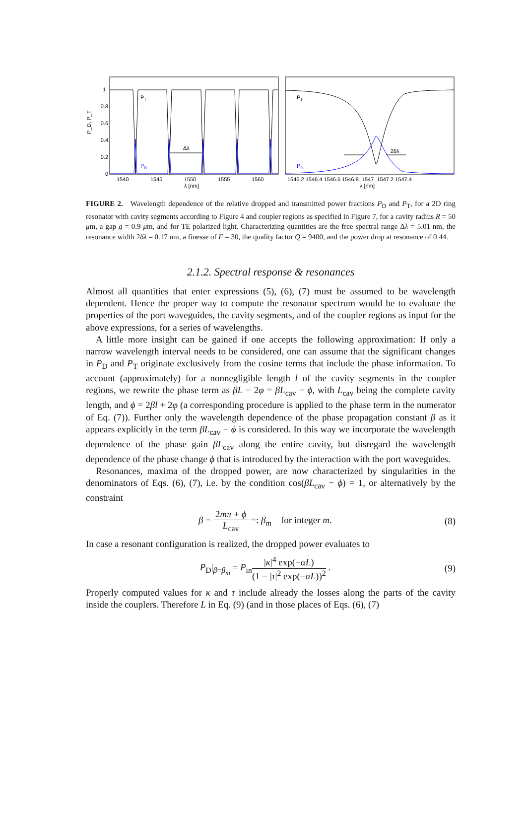1
0.8
0.6
0.4
0.2
0
P_D, P_T
1540
1545
1550
1555
1560
λ [nm]
PT
PD
Δλ
PT
PD
2δλ
1546.2 1546.4 1546.6 1546.8 1547 1547.2 1547.4
λ [nm]
FIGURE 2. Wavelength dependence of the relative dropped and transmitted power fractions P<sub>D</sub> and P<sub>T</sub>, for a 2D ring resonator with cavity segments according to Figure 4 and coupler regions as specified in Figure 7, for a cavity radius R = 50 μm, a gap g = 0.9 μm, and for TE polarized light. Characterizing quantities are the free spectral range Δλ = 5.01 nm, the resonance width 2δλ = 0.17 nm, a finesse of F = 30, the quality factor Q = 9400, and the power drop at resonance of 0.44.
2.1.2. Spectral response & resonances
Almost all quantities that enter expressions (5), (6), (7) must be assumed to be wavelength dependent. Hence the proper way to compute the resonator spectrum would be to evaluate the properties of the port waveguides, the cavity segments, and of the coupler regions as input for the above expressions, for a series of wavelengths.
A little more insight can be gained if one accepts the following approximation: If only a narrow wavelength interval needs to be considered, one can assume that the significant changes in P<sub>D</sub> and P<sub>T</sub> originate exclusively from the cosine terms that include the phase information. To account (approximately) for a nonnegligible length l of the cavity segments in the coupler regions, we rewrite the phase term as βL − 2φ = βL<sub>cav</sub> − ϕ, with L<sub>cav</sub> being the complete cavity length, and ϕ = 2βl + 2φ (a corresponding procedure is applied to the phase term in the numerator of Eq. (7)). Further only the wavelength dependence of the phase propagation constant β as it appears explicitly in the term βL<sub>cav</sub> − ϕ is considered. In this way we incorporate the wavelength dependence of the phase gain βL<sub>cav</sub> along the entire cavity, but disregard the wavelength dependence of the phase change ϕ that is introduced by the interaction with the port waveguides.
Resonances, maxima of the dropped power, are now characterized by singularities in the denominators of Eqs. (6), (7), i.e. by the condition cos(βL<sub>cav</sub> − ϕ) = 1, or alternatively by the constraint
β = 2mπ + ϕ L<sub>cav</sub> =: β<sub>m</sub> for integer m. (8)
In case a resonant configuration is realized, the dropped power evaluates to
P<sub>D</sub>|<sub>β=β<sub>m</sub></sub> = P<sub>in</sub>|κ|<sup>4</sup> exp(−αL) (1 − |τ|<sup>2</sup> exp(−αL))<sup>2</sup> . (9)
Properly computed values for κ and τ include already the losses along the parts of the cavity inside the couplers. Therefore L in Eq. (9) (and in those places of Eqs. (6), (7)